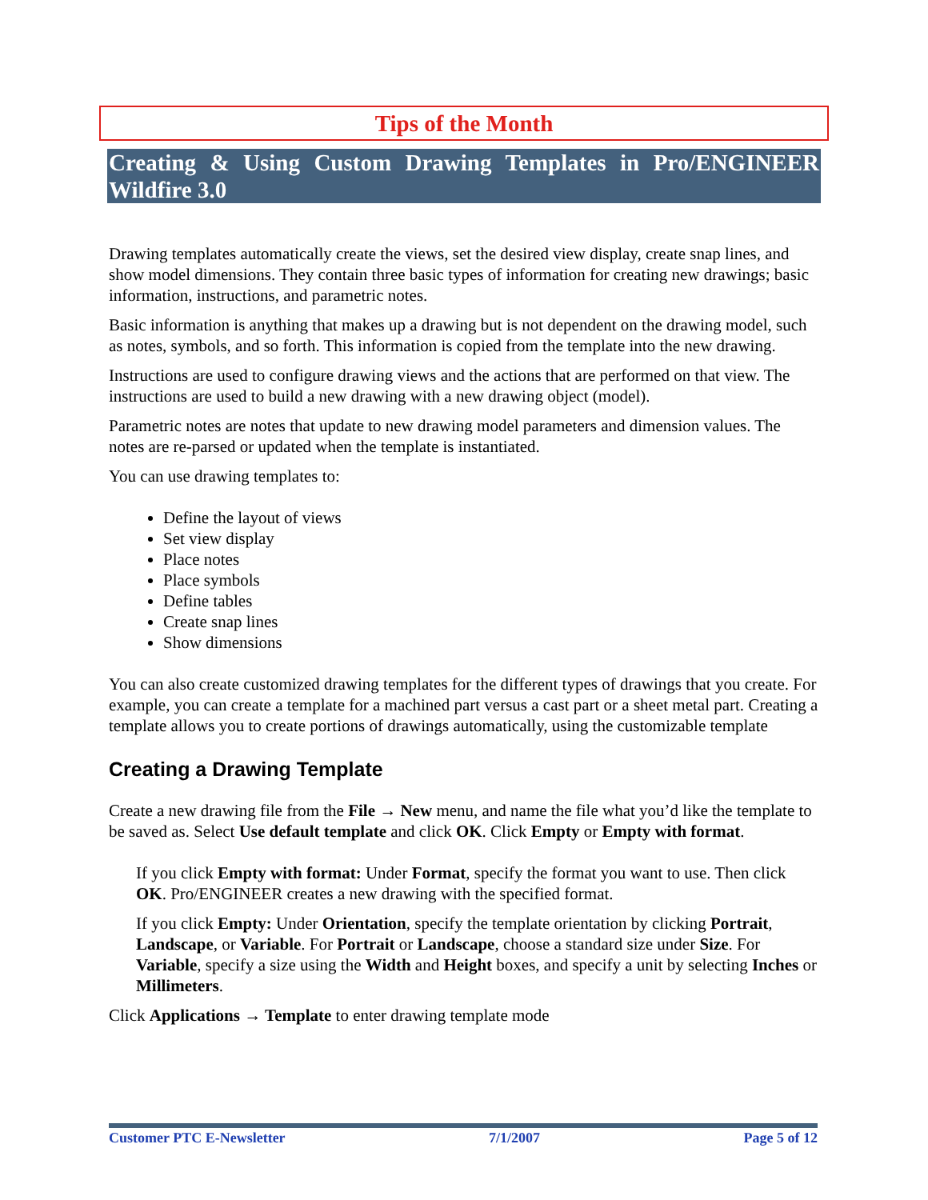Tips of the Month
Creating & Using Custom Drawing Templates in Pro/ENGINEER Wildfire 3.0
Drawing templates automatically create the views, set the desired view display, create snap lines, and show model dimensions. They contain three basic types of information for creating new drawings; basic information, instructions, and parametric notes.
Basic information is anything that makes up a drawing but is not dependent on the drawing model, such as notes, symbols, and so forth. This information is copied from the template into the new drawing.
Instructions are used to configure drawing views and the actions that are performed on that view. The instructions are used to build a new drawing with a new drawing object (model).
Parametric notes are notes that update to new drawing model parameters and dimension values. The notes are re-parsed or updated when the template is instantiated.
You can use drawing templates to:
Define the layout of views
Set view display
Place notes
Place symbols
Define tables
Create snap lines
Show dimensions
You can also create customized drawing templates for the different types of drawings that you create. For example, you can create a template for a machined part versus a cast part or a sheet metal part. Creating a template allows you to create portions of drawings automatically, using the customizable template
Creating a Drawing Template
Create a new drawing file from the File → New menu, and name the file what you’d like the template to be saved as. Select Use default template and click OK. Click Empty or Empty with format.
If you click Empty with format: Under Format, specify the format you want to use. Then click OK. Pro/ENGINEER creates a new drawing with the specified format.
If you click Empty: Under Orientation, specify the template orientation by clicking Portrait, Landscape, or Variable. For Portrait or Landscape, choose a standard size under Size. For Variable, specify a size using the Width and Height boxes, and specify a unit by selecting Inches or Millimeters.
Click Applications → Template to enter drawing template mode
Customer PTC E-Newsletter 7/1/2007 Page 5 of 12